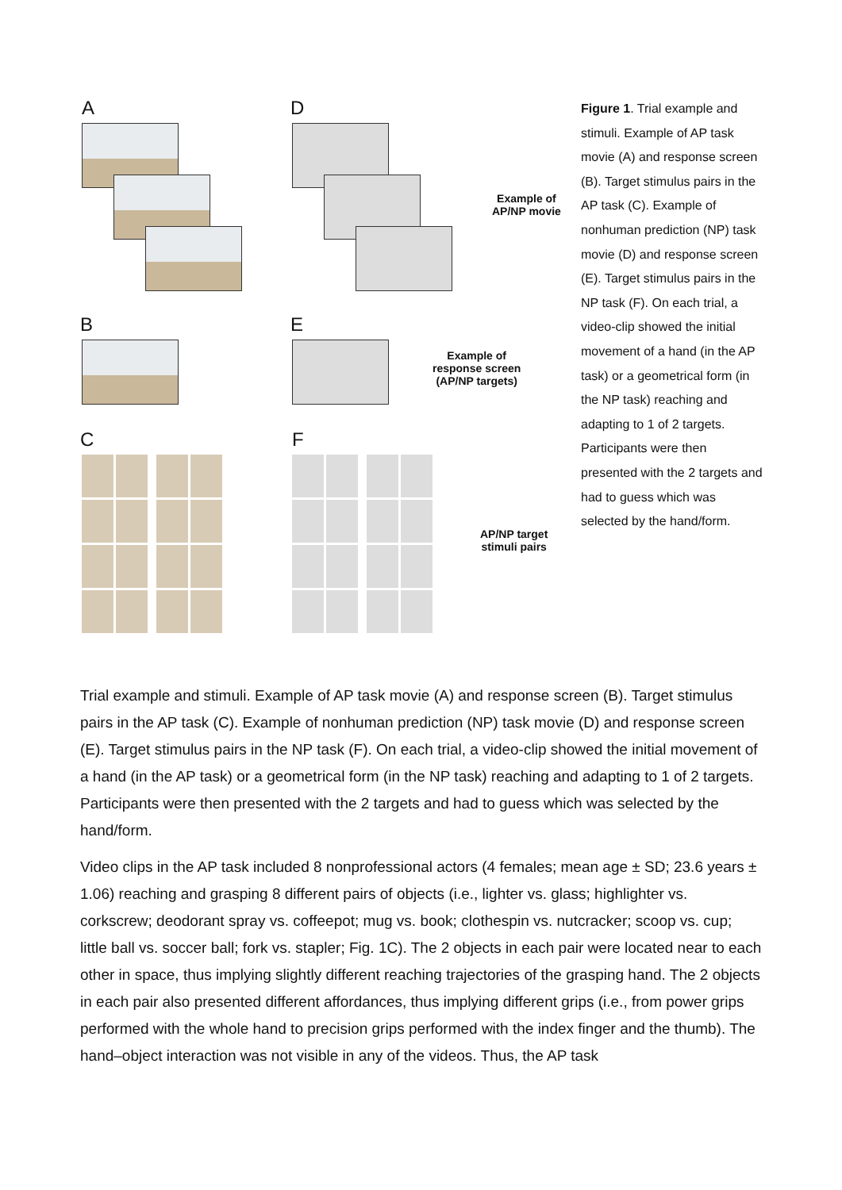A D
Example of
AP/NP movie
B E
Example of
response screen
(AP/NP targets)
C F
AP/NP target
stimuli pairs
Figure 1. Trial example and stimuli. Example of AP task movie (A) and response screen (B). Target stimulus pairs in the AP task (C). Example of nonhuman prediction (NP) task movie (D) and response screen (E). Target stimulus pairs in the NP task (F). On each trial, a video-clip showed the initial movement of a hand (in the AP task) or a geometrical form (in the NP task) reaching and adapting to 1 of 2 targets. Participants were then presented with the 2 targets and had to guess which was selected by the hand/form.
Trial example and stimuli. Example of AP task movie (A) and response screen (B). Target stimulus pairs in the AP task (C). Example of nonhuman prediction (NP) task movie (D) and response screen (E). Target stimulus pairs in the NP task (F). On each trial, a video-clip showed the initial movement of a hand (in the AP task) or a geometrical form (in the NP task) reaching and adapting to 1 of 2 targets. Participants were then presented with the 2 targets and had to guess which was selected by the hand/form.
Video clips in the AP task included 8 nonprofessional actors (4 females; mean age ± SD; 23.6 years ± 1.06) reaching and grasping 8 different pairs of objects (i.e., lighter vs. glass; highlighter vs. corkscrew; deodorant spray vs. coffeepot; mug vs. book; clothespin vs. nutcracker; scoop vs. cup; little ball vs. soccer ball; fork vs. stapler; Fig. 1C). The 2 objects in each pair were located near to each other in space, thus implying slightly different reaching trajectories of the grasping hand. The 2 objects in each pair also presented different affordances, thus implying different grips (i.e., from power grips performed with the whole hand to precision grips performed with the index finger and the thumb). The hand–object interaction was not visible in any of the videos. Thus, the AP task